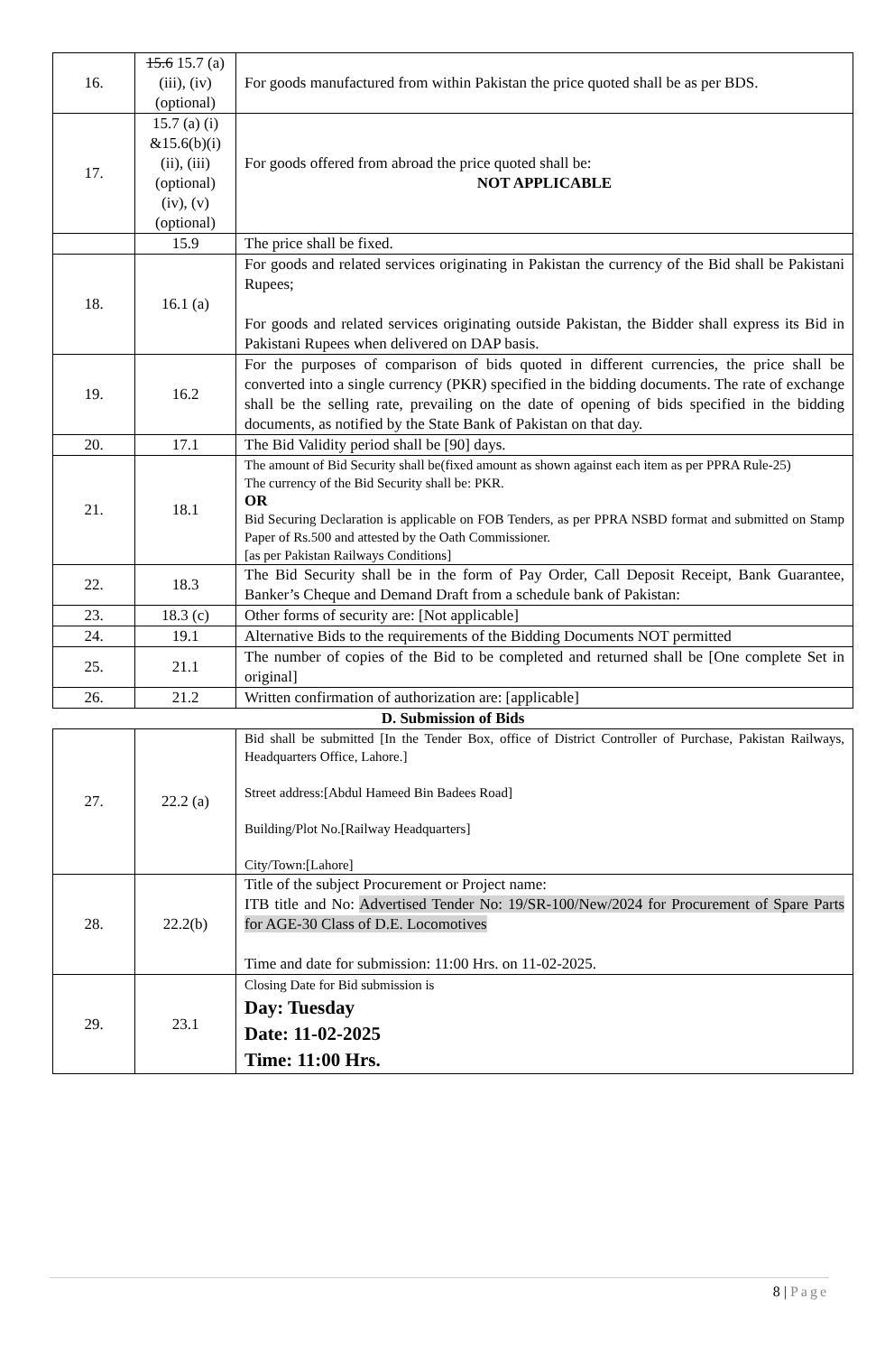| 16. | 15.6 15.7 (a) (iii), (iv) (optional) | For goods manufactured from within Pakistan the price quoted shall be as per BDS. |
| 17. | 15.7 (a) (i) &15.6(b)(i) (ii), (iii) (optional) (iv), (v) (optional) | For goods offered from abroad the price quoted shall be: NOT APPLICABLE |
| | 15.9 | The price shall be fixed. |
| 18. | 16.1 (a) | For goods and related services originating in Pakistan the currency of the Bid shall be Pakistani Rupees; For goods and related services originating outside Pakistan, the Bidder shall express its Bid in Pakistani Rupees when delivered on DAP basis. |
| 19. | 16.2 | For the purposes of comparison of bids quoted in different currencies, the price shall be converted into a single currency (PKR) specified in the bidding documents. The rate of exchange shall be the selling rate, prevailing on the date of opening of bids specified in the bidding documents, as notified by the State Bank of Pakistan on that day. |
| 20. | 17.1 | The Bid Validity period shall be [90] days. |
| 21. | 18.1 | The amount of Bid Security shall be(fixed amount as shown against each item as per PPRA Rule-25) The currency of the Bid Security shall be: PKR. OR Bid Securing Declaration is applicable on FOB Tenders, as per PPRA NSBD format and submitted on Stamp Paper of Rs.500 and attested by the Oath Commissioner. [as per Pakistan Railways Conditions] |
| 22. | 18.3 | The Bid Security shall be in the form of Pay Order, Call Deposit Receipt, Bank Guarantee, Banker’s Cheque and Demand Draft from a schedule bank of Pakistan: |
| 23. | 18.3 (c) | Other forms of security are: [Not applicable] |
| 24. | 19.1 | Alternative Bids to the requirements of the Bidding Documents NOT permitted |
| 25. | 21.1 | The number of copies of the Bid to be completed and returned shall be [One complete Set in original] |
| 26. | 21.2 | Written confirmation of authorization are: [applicable] |
D. Submission of Bids
| 27. | 22.2 (a) | Bid shall be submitted [In the Tender Box, office of District Controller of Purchase, Pakistan Railways, Headquarters Office, Lahore.] Street address:[Abdul Hameed Bin Badees Road] Building/Plot No.[Railway Headquarters] City/Town:[Lahore] |
| 28. | 22.2(b) | Title of the subject Procurement or Project name: ITB title and No: Advertised Tender No: 19/SR-100/New/2024 for Procurement of Spare Parts for AGE-30 Class of D.E. Locomotives Time and date for submission: 11:00 Hrs. on 11-02-2025. |
| 29. | 23.1 | Closing Date for Bid submission is Day: Tuesday Date: 11-02-2025 Time: 11:00 Hrs. |
8 | Page